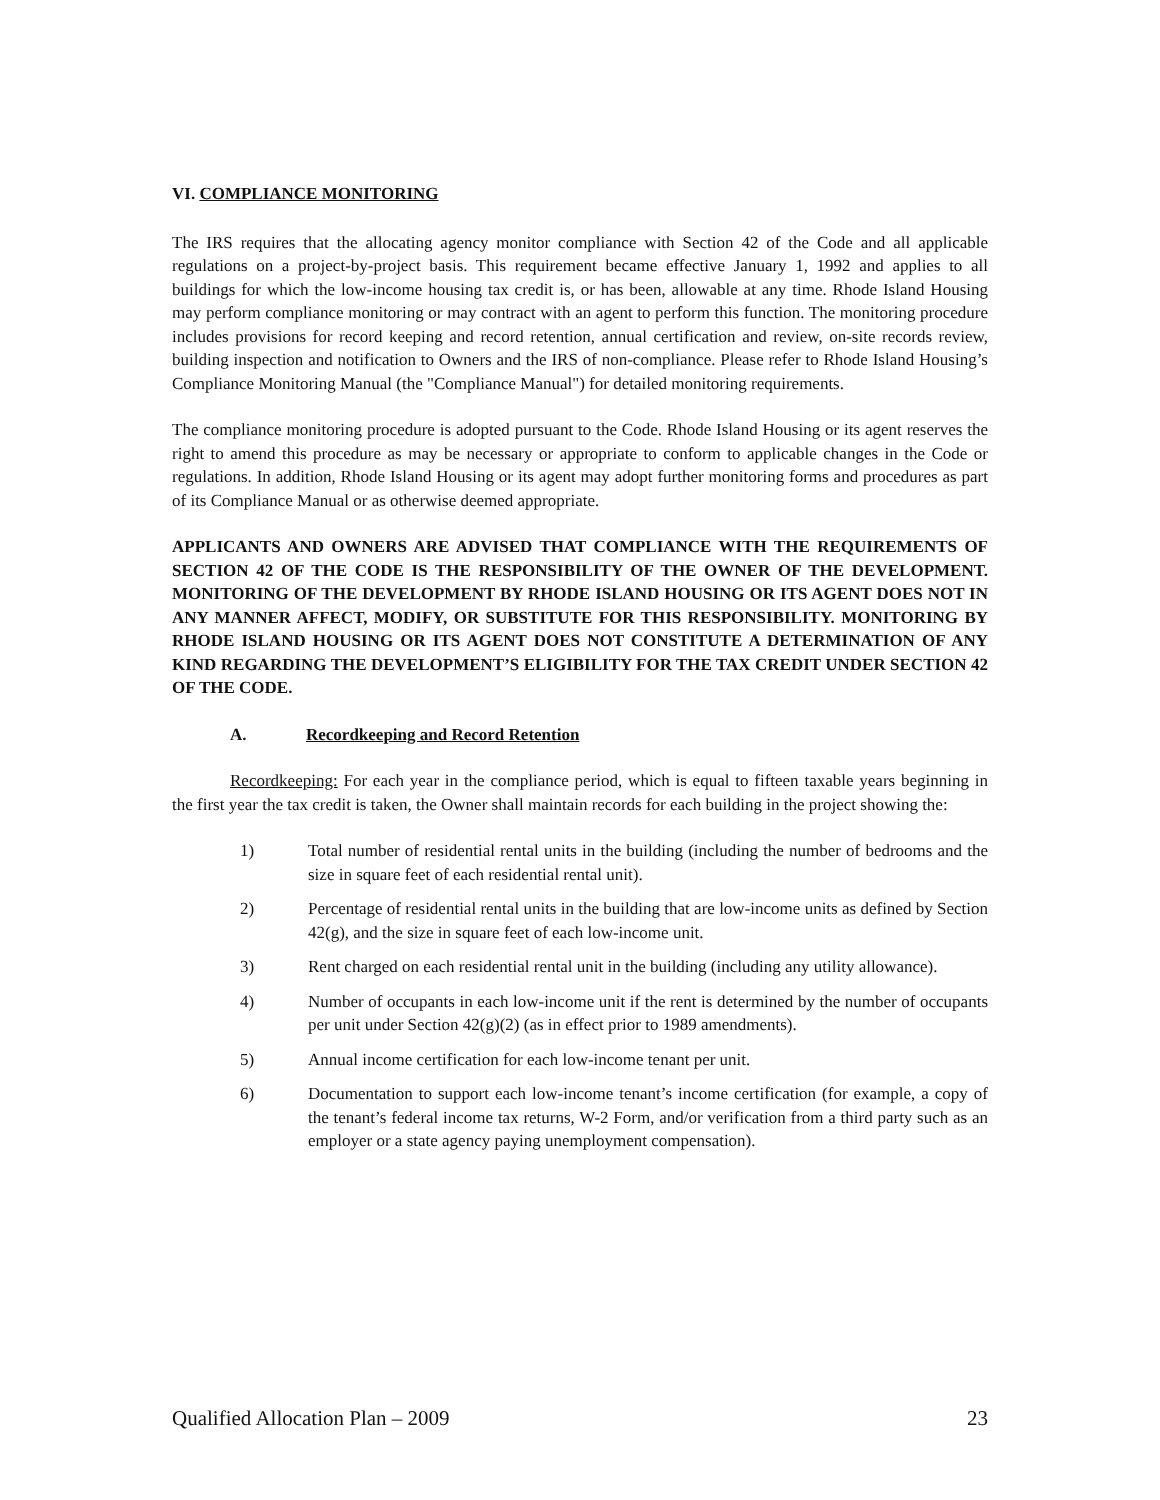VI. COMPLIANCE MONITORING
The IRS requires that the allocating agency monitor compliance with Section 42 of the Code and all applicable regulations on a project-by-project basis. This requirement became effective January 1, 1992 and applies to all buildings for which the low-income housing tax credit is, or has been, allowable at any time. Rhode Island Housing may perform compliance monitoring or may contract with an agent to perform this function. The monitoring procedure includes provisions for record keeping and record retention, annual certification and review, on-site records review, building inspection and notification to Owners and the IRS of non-compliance. Please refer to Rhode Island Housing’s Compliance Monitoring Manual (the "Compliance Manual") for detailed monitoring requirements.
The compliance monitoring procedure is adopted pursuant to the Code. Rhode Island Housing or its agent reserves the right to amend this procedure as may be necessary or appropriate to conform to applicable changes in the Code or regulations. In addition, Rhode Island Housing or its agent may adopt further monitoring forms and procedures as part of its Compliance Manual or as otherwise deemed appropriate.
APPLICANTS AND OWNERS ARE ADVISED THAT COMPLIANCE WITH THE REQUIREMENTS OF SECTION 42 OF THE CODE IS THE RESPONSIBILITY OF THE OWNER OF THE DEVELOPMENT. MONITORING OF THE DEVELOPMENT BY RHODE ISLAND HOUSING OR ITS AGENT DOES NOT IN ANY MANNER AFFECT, MODIFY, OR SUBSTITUTE FOR THIS RESPONSIBILITY. MONITORING BY RHODE ISLAND HOUSING OR ITS AGENT DOES NOT CONSTITUTE A DETERMINATION OF ANY KIND REGARDING THE DEVELOPMENT’S ELIGIBILITY FOR THE TAX CREDIT UNDER SECTION 42 OF THE CODE.
A. Recordkeeping and Record Retention
Recordkeeping: For each year in the compliance period, which is equal to fifteen taxable years beginning in the first year the tax credit is taken, the Owner shall maintain records for each building in the project showing the:
1) Total number of residential rental units in the building (including the number of bedrooms and the size in square feet of each residential rental unit).
2) Percentage of residential rental units in the building that are low-income units as defined by Section 42(g), and the size in square feet of each low-income unit.
3) Rent charged on each residential rental unit in the building (including any utility allowance).
4) Number of occupants in each low-income unit if the rent is determined by the number of occupants per unit under Section 42(g)(2) (as in effect prior to 1989 amendments).
5) Annual income certification for each low-income tenant per unit.
6) Documentation to support each low-income tenant’s income certification (for example, a copy of the tenant’s federal income tax returns, W-2 Form, and/or verification from a third party such as an employer or a state agency paying unemployment compensation).
Qualified Allocation Plan – 2009 23